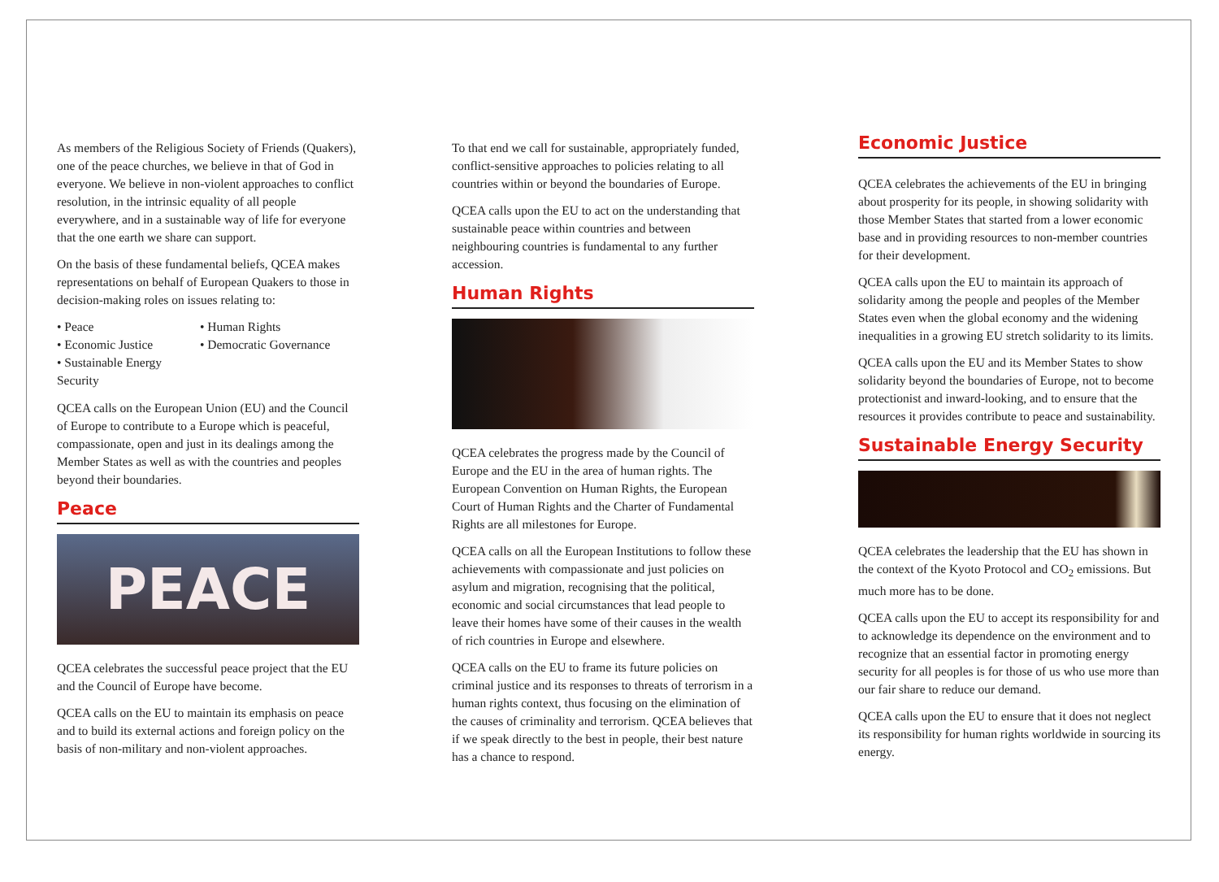As members of the Religious Society of Friends (Quakers), one of the peace churches, we believe in that of God in everyone. We believe in non-violent approaches to conflict resolution, in the intrinsic equality of all people everywhere, and in a sustainable way of life for everyone that the one earth we share can support.
On the basis of these fundamental beliefs, QCEA makes representations on behalf of European Quakers to those in decision-making roles on issues relating to:
• Peace
• Human Rights
• Economic Justice
• Democratic Governance
• Sustainable Energy Security
QCEA calls on the European Union (EU) and the Council of Europe to contribute to a Europe which is peaceful, compassionate, open and just in its dealings among the Member States as well as with the countries and peoples beyond their boundaries.
Peace
PEACE
QCEA celebrates the successful peace project that the EU and the Council of Europe have become.
QCEA calls on the EU to maintain its emphasis on peace and to build its external actions and foreign policy on the basis of non-military and non-violent approaches.
To that end we call for sustainable, appropriately funded, conflict-sensitive approaches to policies relating to all countries within or beyond the boundaries of Europe.
QCEA calls upon the EU to act on the understanding that sustainable peace within countries and between neighbouring countries is fundamental to any further accession.
Human Rights
QCEA celebrates the progress made by the Council of Europe and the EU in the area of human rights. The European Convention on Human Rights, the European Court of Human Rights and the Charter of Fundamental Rights are all milestones for Europe.
QCEA calls on all the European Institutions to follow these achievements with compassionate and just policies on asylum and migration, recognising that the political, economic and social circumstances that lead people to leave their homes have some of their causes in the wealth of rich countries in Europe and elsewhere.
QCEA calls on the EU to frame its future policies on criminal justice and its responses to threats of terrorism in a human rights context, thus focusing on the elimination of the causes of criminality and terrorism. QCEA believes that if we speak directly to the best in people, their best nature has a chance to respond.
Economic Justice
QCEA celebrates the achievements of the EU in bringing about prosperity for its people, in showing solidarity with those Member States that started from a lower economic base and in providing resources to non-member countries for their development.
QCEA calls upon the EU to maintain its approach of solidarity among the people and peoples of the Member States even when the global economy and the widening inequalities in a growing EU stretch solidarity to its limits.
QCEA calls upon the EU and its Member States to show solidarity beyond the boundaries of Europe, not to become protectionist and inward-looking, and to ensure that the resources it provides contribute to peace and sustainability.
Sustainable Energy Security
QCEA celebrates the leadership that the EU has shown in the context of the Kyoto Protocol and CO<sub>2</sub> emissions. But much more has to be done.
QCEA calls upon the EU to accept its responsibility for and to acknowledge its dependence on the environment and to recognize that an essential factor in promoting energy security for all peoples is for those of us who use more than our fair share to reduce our demand.
QCEA calls upon the EU to ensure that it does not neglect its responsibility for human rights worldwide in sourcing its energy.